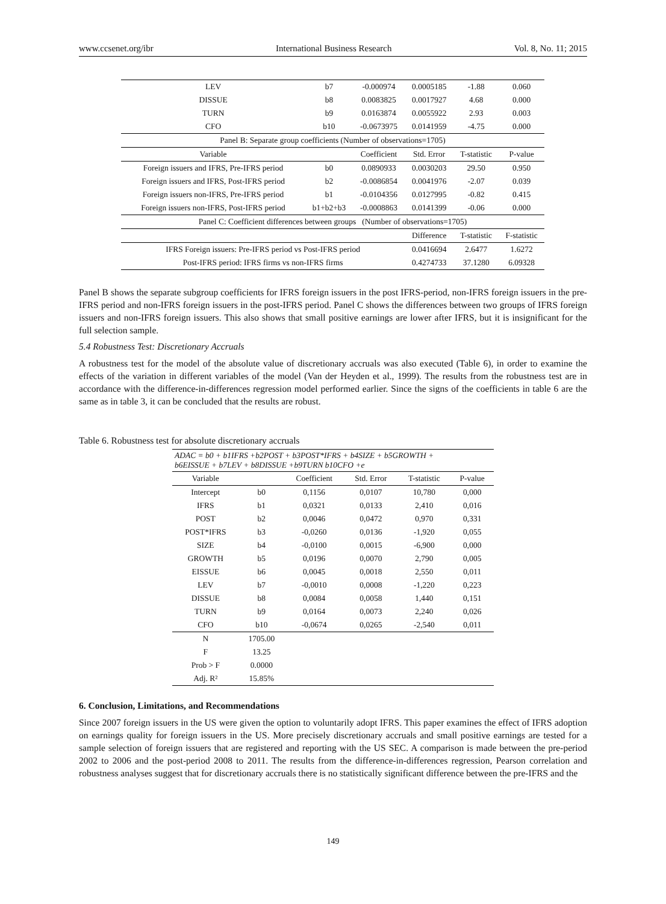www.ccsenet.org/ibr International Business Research Vol. 8, No. 11; 2015
| LEV | b7 | -0.000974 | 0.0005185 | -1.88 | 0.060 |
| DISSUE | b8 | 0.0083825 | 0.0017927 | 4.68 | 0.000 |
| TURN | b9 | 0.0163874 | 0.0055922 | 2.93 | 0.003 |
| CFO | b10 | -0.0673975 | 0.0141959 | -4.75 | 0.000 |
| Panel B: Separate group coefficients (Number of observations=1705) | | | | | |
| Variable | | Coefficient | Std. Error | T-statistic | P-value |
| Foreign issuers and IFRS, Pre-IFRS period | b0 | 0.0890933 | 0.0030203 | 29.50 | 0.950 |
| Foreign issuers and IFRS, Post-IFRS period | b2 | -0.0086854 | 0.0041976 | -2.07 | 0.039 |
| Foreign issuers non-IFRS, Pre-IFRS period | b1 | -0.0104356 | 0.0127995 | -0.82 | 0.415 |
| Foreign issuers non-IFRS, Post-IFRS period | b1+b2+b3 | -0.0008863 | 0.0141399 | -0.06 | 0.000 |
| Panel C: Coefficient differences between groups (Number of observations=1705) | | | | | |
| | | | Difference | T-statistic | F-statistic |
| IFRS Foreign issuers: Pre-IFRS period vs Post-IFRS period | | | 0.0416694 | 2.6477 | 1.6272 |
| Post-IFRS period: IFRS firms vs non-IFRS firms | | | 0.4274733 | 37.1280 | 6.09328 |
Panel B shows the separate subgroup coefficients for IFRS foreign issuers in the post IFRS-period, non-IFRS foreign issuers in the pre-IFRS period and non-IFRS foreign issuers in the post-IFRS period. Panel C shows the differences between two groups of IFRS foreign issuers and non-IFRS foreign issuers. This also shows that small positive earnings are lower after IFRS, but it is insignificant for the full selection sample.
5.4 Robustness Test: Discretionary Accruals
A robustness test for the model of the absolute value of discretionary accruals was also executed (Table 6), in order to examine the effects of the variation in different variables of the model (Van der Heyden et al., 1999). The results from the robustness test are in accordance with the difference-in-differences regression model performed earlier. Since the signs of the coefficients in table 6 are the same as in table 3, it can be concluded that the results are robust.
Table 6. Robustness test for absolute discretionary accruals
| ADAC = b0 + b1IFRS +b2POST + b3POST*IFRS + b4SIZE + b5GROWTH + b6EISSUE + b7LEV + b8DISSUE +b9TURN b10CFO +e | | | | | |
| Variable | | Coefficient | Std. Error | T-statistic | P-value |
| Intercept | b0 | 0,1156 | 0,0107 | 10,780 | 0,000 |
| IFRS | b1 | 0,0321 | 0,0133 | 2,410 | 0,016 |
| POST | b2 | 0,0046 | 0,0472 | 0,970 | 0,331 |
| POST*IFRS | b3 | -0,0260 | 0,0136 | -1,920 | 0,055 |
| SIZE | b4 | -0,0100 | 0,0015 | -6,900 | 0,000 |
| GROWTH | b5 | 0,0196 | 0,0070 | 2,790 | 0,005 |
| EISSUE | b6 | 0,0045 | 0,0018 | 2,550 | 0,011 |
| LEV | b7 | -0,0010 | 0,0008 | -1,220 | 0,223 |
| DISSUE | b8 | 0,0084 | 0,0058 | 1,440 | 0,151 |
| TURN | b9 | 0,0164 | 0,0073 | 2,240 | 0,026 |
| CFO | b10 | -0,0674 | 0,0265 | -2,540 | 0,011 |
| N | 1705.00 | | | | |
| F | 13.25 | | | | |
| Prob > F | 0.0000 | | | | |
| Adj. R² | 15.85% | | | | |
6. Conclusion, Limitations, and Recommendations
Since 2007 foreign issuers in the US were given the option to voluntarily adopt IFRS. This paper examines the effect of IFRS adoption on earnings quality for foreign issuers in the US. More precisely discretionary accruals and small positive earnings are tested for a sample selection of foreign issuers that are registered and reporting with the US SEC. A comparison is made between the pre-period 2002 to 2006 and the post-period 2008 to 2011. The results from the difference-in-differences regression, Pearson correlation and robustness analyses suggest that for discretionary accruals there is no statistically significant difference between the pre-IFRS and the
149